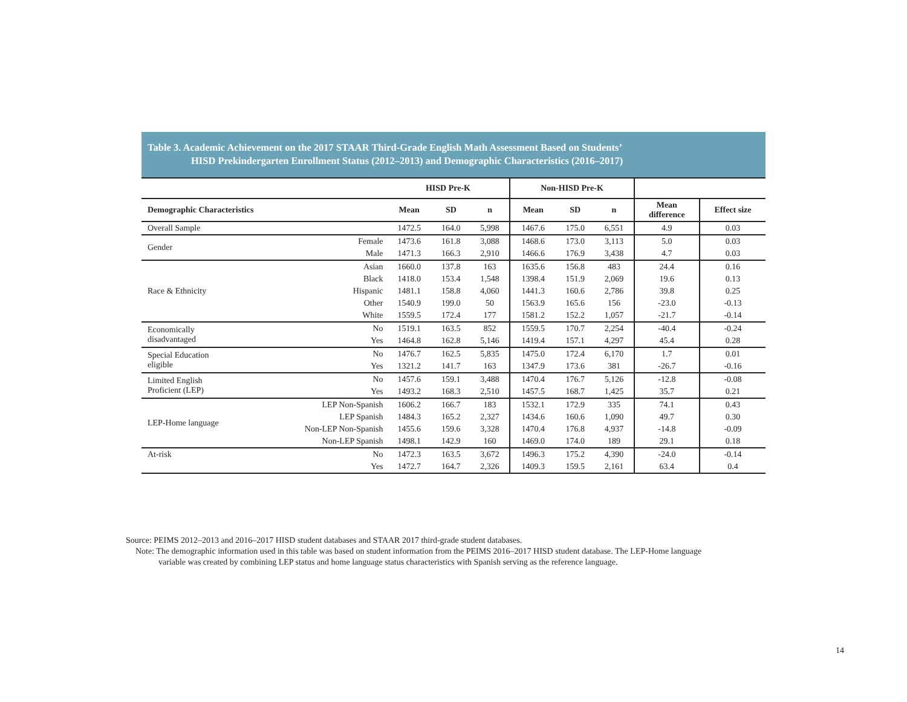Table 3. Academic Achievement on the 2017 STAAR Third-Grade English Math Assessment Based on Students’
HISD Prekindergarten Enrollment Status (2012–2013) and Demographic Characteristics (2016–2017)
| | | HISD Pre-K | | | Non-HISD Pre-K | | | | |
| --- | --- | --- | --- | --- | --- | --- | --- | --- | --- |
| Demographic Characteristics | | Mean | SD | n | Mean | SD | n | Mean difference | Effect size |
| Overall Sample | | 1472.5 | 164.0 | 5,998 | 1467.6 | 175.0 | 6,551 | 4.9 | 0.03 |
| Gender | Female | 1473.6 | 161.8 | 3,088 | 1468.6 | 173.0 | 3,113 | 5.0 | 0.03 |
| | Male | 1471.3 | 166.3 | 2,910 | 1466.6 | 176.9 | 3,438 | 4.7 | 0.03 |
| Race & Ethnicity | Asian | 1660.0 | 137.8 | 163 | 1635.6 | 156.8 | 483 | 24.4 | 0.16 |
| | Black | 1418.0 | 153.4 | 1,548 | 1398.4 | 151.9 | 2,069 | 19.6 | 0.13 |
| | Hispanic | 1481.1 | 158.8 | 4,060 | 1441.3 | 160.6 | 2,786 | 39.8 | 0.25 |
| | Other | 1540.9 | 199.0 | 50 | 1563.9 | 165.6 | 156 | -23.0 | -0.13 |
| | White | 1559.5 | 172.4 | 177 | 1581.2 | 152.2 | 1,057 | -21.7 | -0.14 |
| Economically disadvantaged | No | 1519.1 | 163.5 | 852 | 1559.5 | 170.7 | 2,254 | -40.4 | -0.24 |
| | Yes | 1464.8 | 162.8 | 5,146 | 1419.4 | 157.1 | 4,297 | 45.4 | 0.28 |
| Special Education eligible | No | 1476.7 | 162.5 | 5,835 | 1475.0 | 172.4 | 6,170 | 1.7 | 0.01 |
| | Yes | 1321.2 | 141.7 | 163 | 1347.9 | 173.6 | 381 | -26.7 | -0.16 |
| Limited English Proficient (LEP) | No | 1457.6 | 159.1 | 3,488 | 1470.4 | 176.7 | 5,126 | -12.8 | -0.08 |
| | Yes | 1493.2 | 168.3 | 2,510 | 1457.5 | 168.7 | 1,425 | 35.7 | 0.21 |
| LEP-Home language | LEP Non-Spanish | 1606.2 | 166.7 | 183 | 1532.1 | 172.9 | 335 | 74.1 | 0.43 |
| | LEP Spanish | 1484.3 | 165.2 | 2,327 | 1434.6 | 160.6 | 1,090 | 49.7 | 0.30 |
| | Non-LEP Non-Spanish | 1455.6 | 159.6 | 3,328 | 1470.4 | 176.8 | 4,937 | -14.8 | -0.09 |
| | Non-LEP Spanish | 1498.1 | 142.9 | 160 | 1469.0 | 174.0 | 189 | 29.1 | 0.18 |
| At-risk | No | 1472.3 | 163.5 | 3,672 | 1496.3 | 175.2 | 4,390 | -24.0 | -0.14 |
| | Yes | 1472.7 | 164.7 | 2,326 | 1409.3 | 159.5 | 2,161 | 63.4 | 0.4 |
Source: PEIMS 2012–2013 and 2016–2017 HISD student databases and STAAR 2017 third-grade student databases.
Note: The demographic information used in this table was based on student information from the PEIMS 2016–2017 HISD student database. The LEP-Home language
variable was created by combining LEP status and home language status characteristics with Spanish serving as the reference language.
14